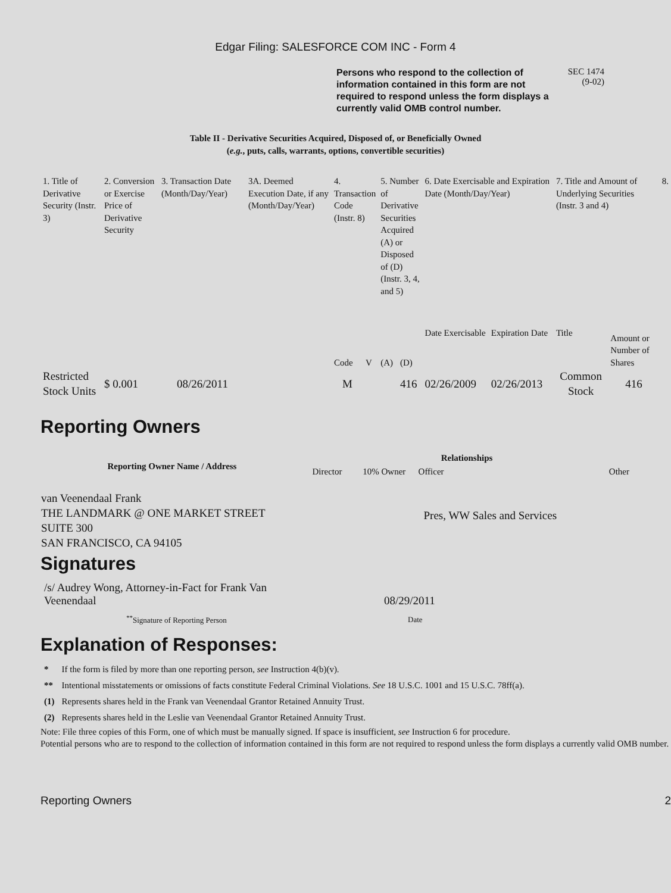Edgar Filing: SALESFORCE COM INC - Form 4
Persons who respond to the collection of information contained in this form are not required to respond unless the form displays a currently valid OMB control number.
SEC 1474
(9-02)
Table II - Derivative Securities Acquired, Disposed of, or Beneficially Owned
(e.g., puts, calls, warrants, options, convertible securities)
| 1. Title of Derivative Security (Instr. 3) | 2. Conversion or Exercise Price of Derivative Security | 3. Transaction Date (Month/Day/Year) | 3A. Deemed Execution Date, if any (Month/Day/Year) | 4. Transaction Code (Instr. 8) | | 5. Number of Derivative Securities Acquired (A) or Disposed of (D) (Instr. 3, 4, and 5) | | 6. Date Exercisable and Expiration Date (Month/Day/Year) | | 7. Title and Amount of Underlying Securities (Instr. 3 and 4) | | 8. |
| --- | --- | --- | --- | --- | --- | --- | --- | --- | --- | --- | --- | --- |
| | | | | Code | V | (A) | (D) | Date Exercisable | Expiration Date | Title | Amount or Number of Shares | |
| Restricted Stock Units | $ 0.001 | 08/26/2011 | | M | | | 416 | 02/26/2009 | 02/26/2013 | Common Stock | 416 | |
Reporting Owners
| Reporting Owner Name / Address | Relationships | | | |
| --- | --- | --- | --- | --- |
| | Director | 10% Owner | Officer | Other |
| van Veenendaal Frank THE LANDMARK @ ONE MARKET STREET SUITE 300 SAN FRANCISCO, CA 94105 | | | Pres, WW Sales and Services | |
Signatures
| /s/ Audrey Wong, Attorney-in-Fact for Frank Van Veenendaal | 08/29/2011 |
| <sup>**</sup> Signature of Reporting Person | Date |
Explanation of Responses:
| * | If the form is filed by more than one reporting person, see Instruction 4(b)(v). |
| ** | Intentional misstatements or omissions of facts constitute Federal Criminal Violations. See 18 U.S.C. 1001 and 15 U.S.C. 78ff(a). |
| (1) | Represents shares held in the Frank van Veenendaal Grantor Retained Annuity Trust. |
| (2) | Represents shares held in the Leslie van Veenendaal Grantor Retained Annuity Trust. |
Note: File three copies of this Form, one of which must be manually signed. If space is insufficient, see Instruction 6 for procedure.
Potential persons who are to respond to the collection of information contained in this form are not required to respond unless the form displays a currently valid OMB number.
Reporting Owners 2